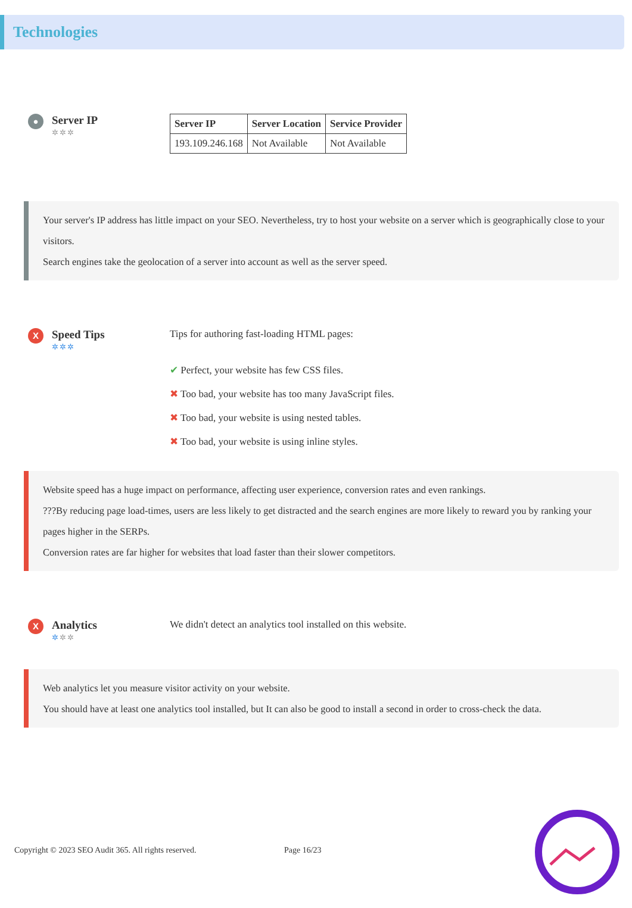Technologies
●
Server IP
✲✲✲
| Server IP | Server Location | Service Provider |
| --- | --- | --- |
| 193.109.246.168 | Not Available | Not Available |
Your server's IP address has little impact on your SEO. Nevertheless, try to host your website on a server which is geographically close to your visitors.
Search engines take the geolocation of a server into account as well as the server speed.
X
Speed Tips
✲✲✲
Tips for authoring fast-loading HTML pages:
✔ Perfect, your website has few CSS files.
✖ Too bad, your website has too many JavaScript files.
✖ Too bad, your website is using nested tables.
✖ Too bad, your website is using inline styles.
Website speed has a huge impact on performance, affecting user experience, conversion rates and even rankings.
???By reducing page load-times, users are less likely to get distracted and the search engines are more likely to reward you by ranking your pages higher in the SERPs.
Conversion rates are far higher for websites that load faster than their slower competitors.
X
Analytics
✲✲✲
We didn't detect an analytics tool installed on this website.
Web analytics let you measure visitor activity on your website.
You should have at least one analytics tool installed, but It can also be good to install a second in order to cross-check the data.
Copyright © 2023 SEO Audit 365. All rights reserved. Page 16/23